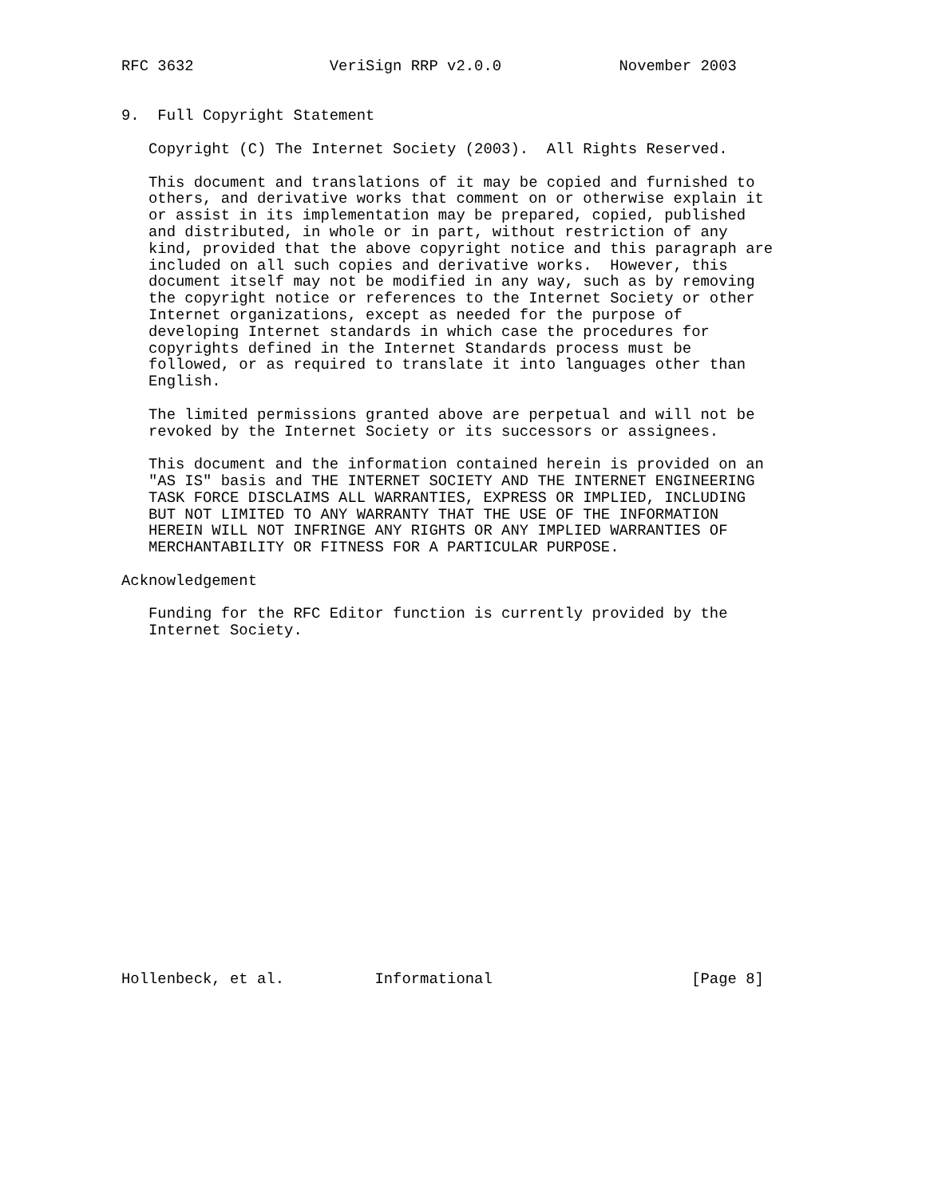RFC 3632               VeriSign RRP v2.0.0             November 2003


9.  Full Copyright Statement

   Copyright (C) The Internet Society (2003).  All Rights Reserved.

   This document and translations of it may be copied and furnished to
   others, and derivative works that comment on or otherwise explain it
   or assist in its implementation may be prepared, copied, published
   and distributed, in whole or in part, without restriction of any
   kind, provided that the above copyright notice and this paragraph are
   included on all such copies and derivative works.  However, this
   document itself may not be modified in any way, such as by removing
   the copyright notice or references to the Internet Society or other
   Internet organizations, except as needed for the purpose of
   developing Internet standards in which case the procedures for
   copyrights defined in the Internet Standards process must be
   followed, or as required to translate it into languages other than
   English.

   The limited permissions granted above are perpetual and will not be
   revoked by the Internet Society or its successors or assignees.

   This document and the information contained herein is provided on an
   "AS IS" basis and THE INTERNET SOCIETY AND THE INTERNET ENGINEERING
   TASK FORCE DISCLAIMS ALL WARRANTIES, EXPRESS OR IMPLIED, INCLUDING
   BUT NOT LIMITED TO ANY WARRANTY THAT THE USE OF THE INFORMATION
   HEREIN WILL NOT INFRINGE ANY RIGHTS OR ANY IMPLIED WARRANTIES OF
   MERCHANTABILITY OR FITNESS FOR A PARTICULAR PURPOSE.

Acknowledgement

   Funding for the RFC Editor function is currently provided by the
   Internet Society.




















Hollenbeck, et al.          Informational                      [Page 8]